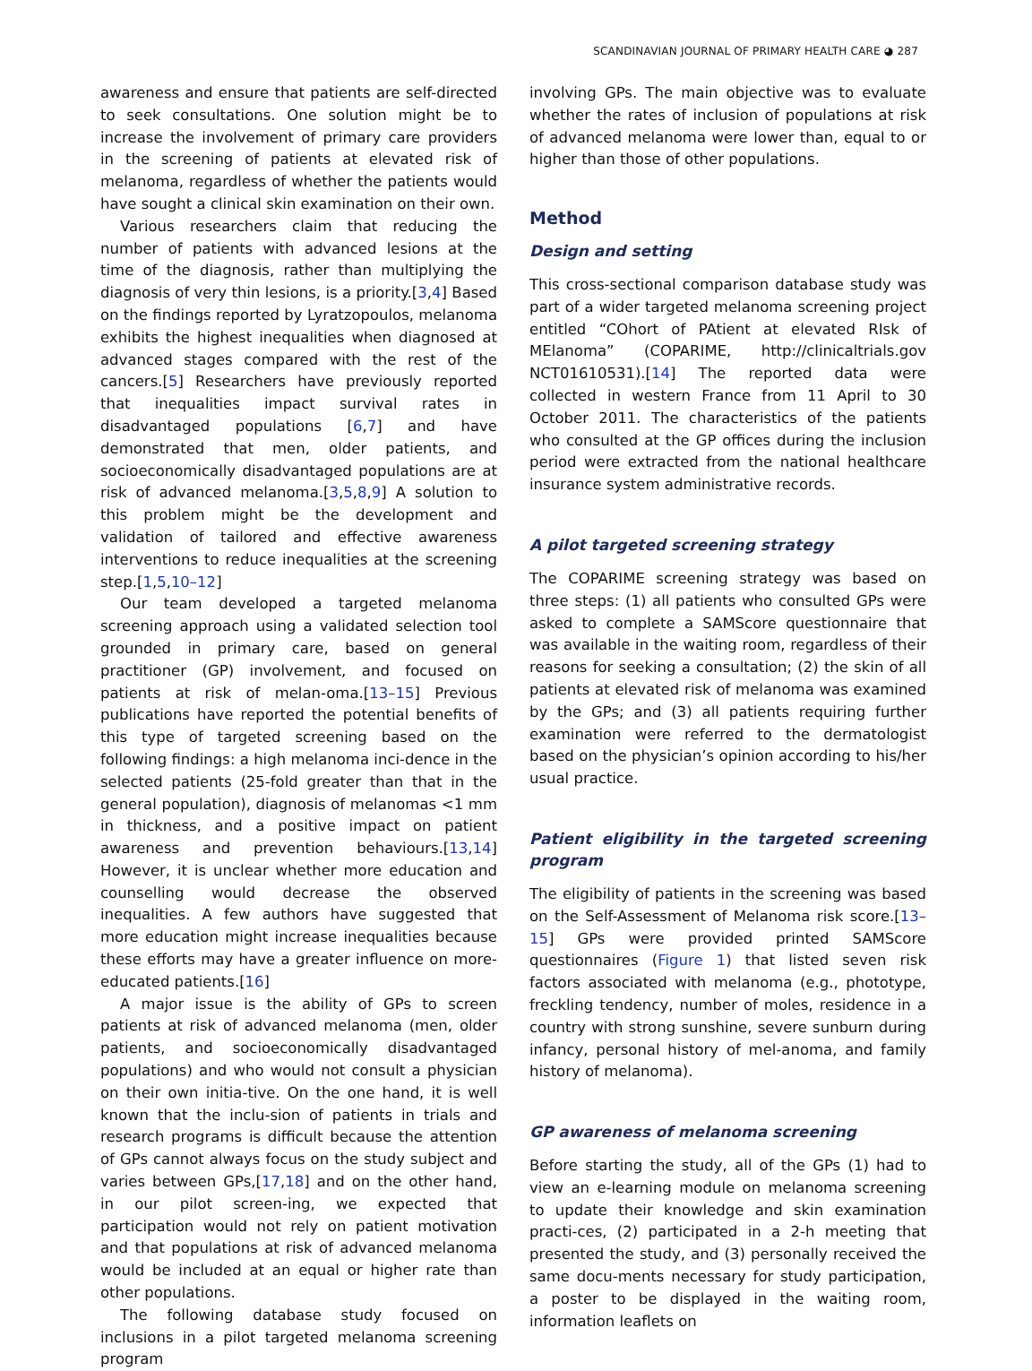SCANDINAVIAN JOURNAL OF PRIMARY HEALTH CARE ◕ 287
awareness and ensure that patients are self-directed to seek consultations. One solution might be to increase the involvement of primary care providers in the screening of patients at elevated risk of melanoma, regardless of whether the patients would have sought a clinical skin examination on their own.
Various researchers claim that reducing the number of patients with advanced lesions at the time of the diagnosis, rather than multiplying the diagnosis of very thin lesions, is a priority.[3,4] Based on the findings reported by Lyratzopoulos, melanoma exhibits the highest inequalities when diagnosed at advanced stages compared with the rest of the cancers.[5] Researchers have previously reported that inequalities impact survival rates in disadvantaged populations [6,7] and have demonstrated that men, older patients, and socioeconomically disadvantaged populations are at risk of advanced melanoma.[3,5,8,9] A solution to this problem might be the development and validation of tailored and effective awareness interventions to reduce inequalities at the screening step.[1,5,10–12]
Our team developed a targeted melanoma screening approach using a validated selection tool grounded in primary care, based on general practitioner (GP) involvement, and focused on patients at risk of melan-oma.[13–15] Previous publications have reported the potential benefits of this type of targeted screening based on the following findings: a high melanoma inci-dence in the selected patients (25-fold greater than that in the general population), diagnosis of melanomas <1 mm in thickness, and a positive impact on patient awareness and prevention behaviours.[13,14] However, it is unclear whether more education and counselling would decrease the observed inequalities. A few authors have suggested that more education might increase inequalities because these efforts may have a greater influence on more-educated patients.[16]
A major issue is the ability of GPs to screen patients at risk of advanced melanoma (men, older patients, and socioeconomically disadvantaged populations) and who would not consult a physician on their own initia-tive. On the one hand, it is well known that the inclu-sion of patients in trials and research programs is difficult because the attention of GPs cannot always focus on the study subject and varies between GPs,[17,18] and on the other hand, in our pilot screen-ing, we expected that participation would not rely on patient motivation and that populations at risk of advanced melanoma would be included at an equal or higher rate than other populations.
The following database study focused on inclusions in a pilot targeted melanoma screening program
involving GPs. The main objective was to evaluate whether the rates of inclusion of populations at risk of advanced melanoma were lower than, equal to or higher than those of other populations.
Method
Design and setting
This cross-sectional comparison database study was part of a wider targeted melanoma screening project entitled “COhort of PAtient at elevated RIsk of MElanoma” (COPARIME, http://clinicaltrials.gov NCT01610531).[14] The reported data were collected in western France from 11 April to 30 October 2011. The characteristics of the patients who consulted at the GP offices during the inclusion period were extracted from the national healthcare insurance system administrative records.
A pilot targeted screening strategy
The COPARIME screening strategy was based on three steps: (1) all patients who consulted GPs were asked to complete a SAMScore questionnaire that was available in the waiting room, regardless of their reasons for seeking a consultation; (2) the skin of all patients at elevated risk of melanoma was examined by the GPs; and (3) all patients requiring further examination were referred to the dermatologist based on the physician’s opinion according to his/her usual practice.
Patient eligibility in the targeted screening program
The eligibility of patients in the screening was based on the Self-Assessment of Melanoma risk score.[13–15] GPs were provided printed SAMScore questionnaires (Figure 1) that listed seven risk factors associated with melanoma (e.g., phototype, freckling tendency, number of moles, residence in a country with strong sunshine, severe sunburn during infancy, personal history of mel-anoma, and family history of melanoma).
GP awareness of melanoma screening
Before starting the study, all of the GPs (1) had to view an e-learning module on melanoma screening to update their knowledge and skin examination practi-ces, (2) participated in a 2-h meeting that presented the study, and (3) personally received the same docu-ments necessary for study participation, a poster to be displayed in the waiting room, information leaflets on